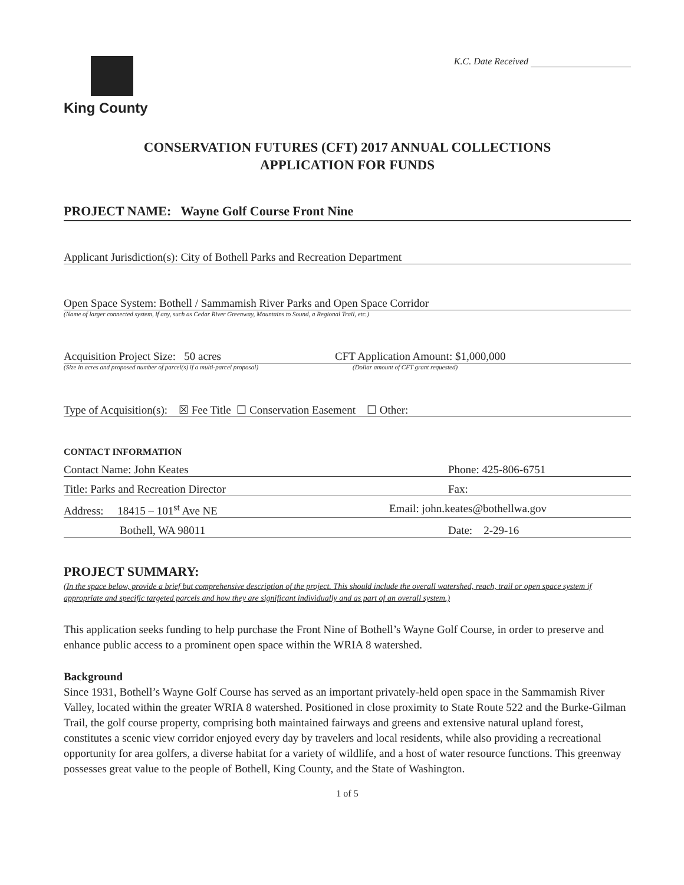King County
K.C. Date Received
CONSERVATION FUTURES (CFT) 2017 ANNUAL COLLECTIONS
APPLICATION FOR FUNDS
PROJECT NAME: Wayne Golf Course Front Nine
Applicant Jurisdiction(s): City of Bothell Parks and Recreation Department
Open Space System: Bothell / Sammamish River Parks and Open Space Corridor
(Name of larger connected system, if any, such as Cedar River Greenway, Mountains to Sound, a Regional Trail, etc.)
Acquisition Project Size: 50 acres CFT Application Amount: $1,000,000
(Size in acres and proposed number of parcel(s) if a multi-parcel proposal) (Dollar amount of CFT grant requested)
Type of Acquisition(s): ☒ Fee Title ☐ Conservation Easement ☐ Other:
CONTACT INFORMATION
Contact Name: John Keates Phone: 425-806-6751
Title: Parks and Recreation Director Fax:
Address: 18415 – 101<sup>st</sup> Ave NE Email: john.keates@bothellwa.gov
Bothell, WA 98011 Date: 2-29-16
PROJECT SUMMARY:
(In the space below, provide a brief but comprehensive description of the project. This should include the overall watershed, reach, trail or open space system if appropriate and specific targeted parcels and how they are significant individually and as part of an overall system.)
This application seeks funding to help purchase the Front Nine of Bothell’s Wayne Golf Course, in order to preserve and enhance public access to a prominent open space within the WRIA 8 watershed.
Background
Since 1931, Bothell’s Wayne Golf Course has served as an important privately-held open space in the Sammamish River Valley, located within the greater WRIA 8 watershed. Positioned in close proximity to State Route 522 and the Burke-Gilman Trail, the golf course property, comprising both maintained fairways and greens and extensive natural upland forest, constitutes a scenic view corridor enjoyed every day by travelers and local residents, while also providing a recreational opportunity for area golfers, a diverse habitat for a variety of wildlife, and a host of water resource functions. This greenway possesses great value to the people of Bothell, King County, and the State of Washington.
1 of 5